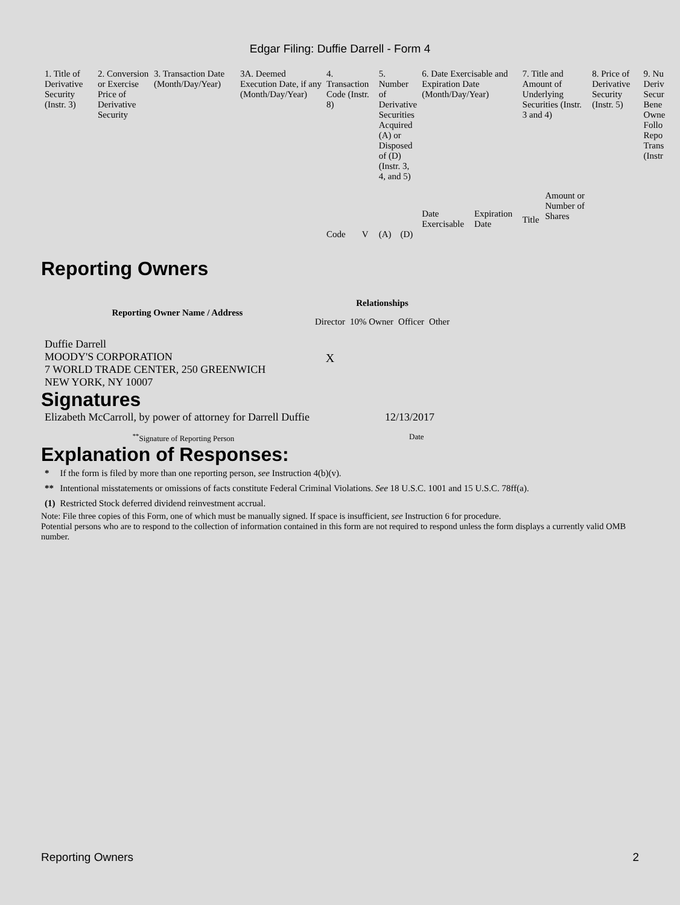Edgar Filing: Duffie Darrell - Form 4
| 1. Title of Derivative Security (Instr. 3) | 2. Conversion or Exercise Price of Derivative Security | 3. Transaction Date (Month/Day/Year) | 3A. Deemed Execution Date, if any (Month/Day/Year) | 4. Transaction Code (Instr. 8) | | 5. Number of Derivative Securities Acquired (A) or Disposed of (D) (Instr. 3, 4, and 5) | | 6. Date Exercisable and Expiration Date (Month/Day/Year) | | 7. Title and Amount of Underlying Securities (Instr. 3 and 4) | | 8. Price of Derivative Security (Instr. 5) | 9. Nu Deriv Secur Bene Owne Follo Repo Trans (Instr |
| | | | | | | | | Date Exercisable | Expiration Date | Title | Amount or Number of Shares | | |
| | | | | Code | V | (A) | (D) | | | | | | |
Reporting Owners
| Reporting Owner Name / Address | Relationships | | | |
| --- | --- | --- | --- | --- |
| | Director | 10% Owner | Officer | Other |
| Duffie Darrell MOODY'S CORPORATION 7 WORLD TRADE CENTER, 250 GREENWICH NEW YORK, NY 10007 | X | | | |
Signatures
| Elizabeth McCarroll, by power of attorney for Darrell Duffie | 12/13/2017 |
| <sup>**</sup> Signature of Reporting Person | Date |
Explanation of Responses:
| * | If the form is filed by more than one reporting person, see Instruction 4(b)(v). |
| ** | Intentional misstatements or omissions of facts constitute Federal Criminal Violations. See 18 U.S.C. 1001 and 15 U.S.C. 78ff(a). |
| (1) | Restricted Stock deferred dividend reinvestment accrual. |
Note: File three copies of this Form, one of which must be manually signed. If space is insufficient, see Instruction 6 for procedure.
Potential persons who are to respond to the collection of information contained in this form are not required to respond unless the form displays a currently valid OMB number.
Reporting Owners 2